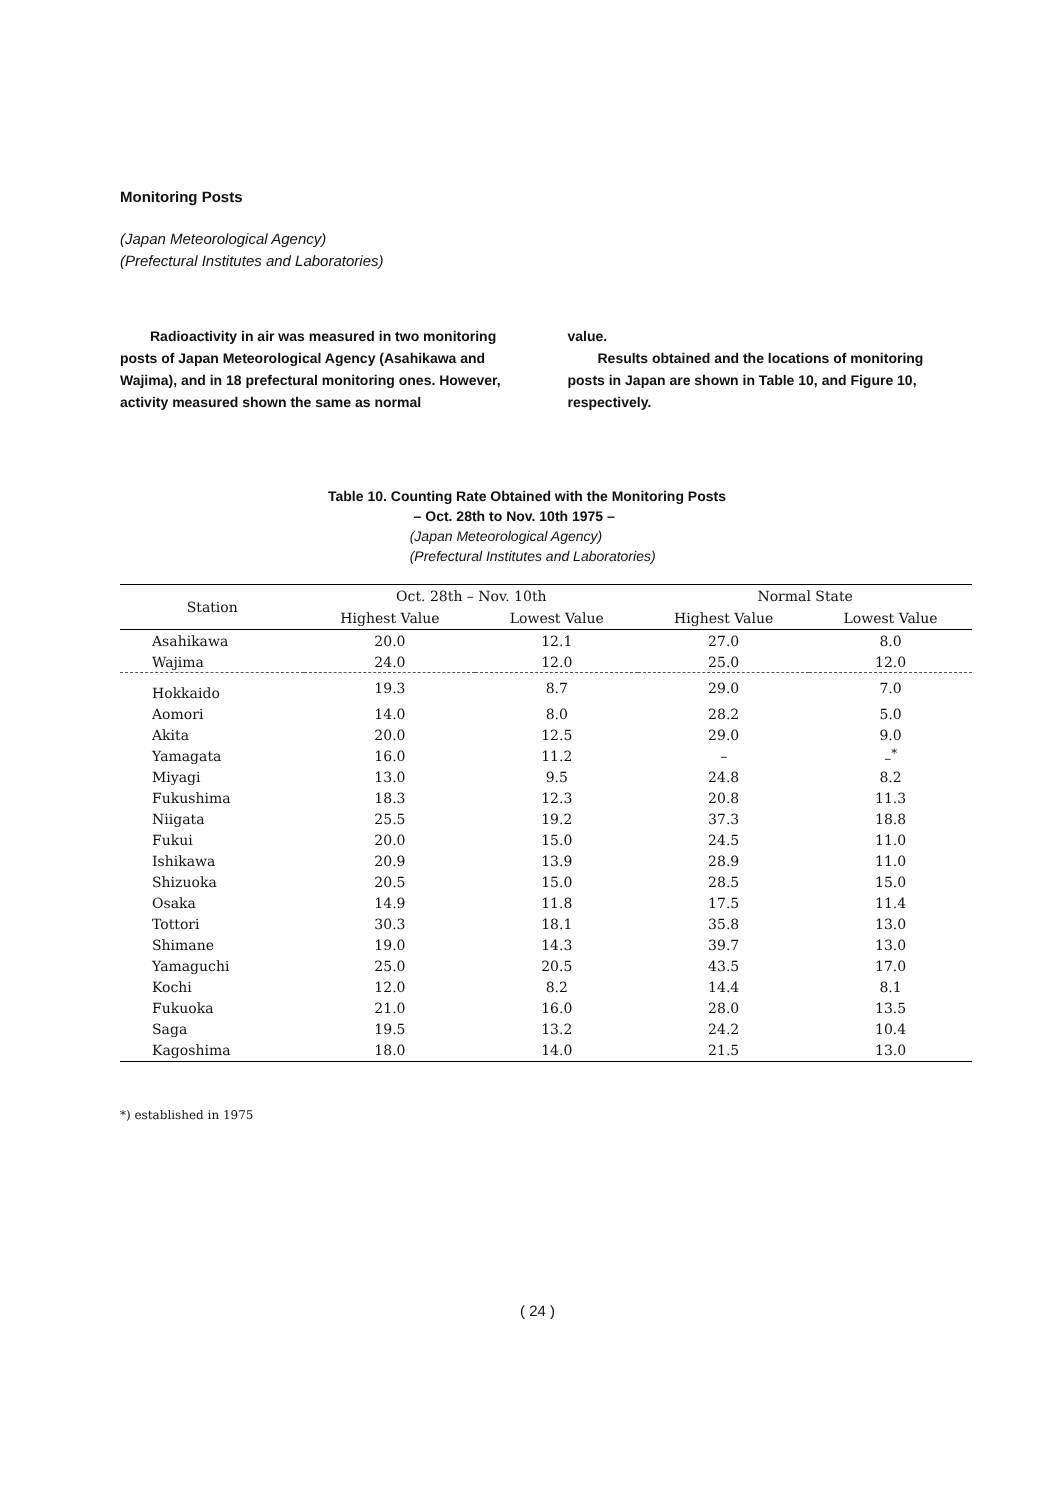Monitoring Posts
(Japan Meteorological Agency)
(Prefectural Institutes and Laboratories)
Radioactivity in air was measured in two monitoring posts of Japan Meteorological Agency (Asahikawa and Wajima), and in 18 prefectural monitoring ones. However, activity measured shown the same as normal
value.
Results obtained and the locations of monitoring posts in Japan are shown in Table 10, and Figure 10, respectively.
Table 10. Counting Rate Obtained with the Monitoring Posts
– Oct. 28th to Nov. 10th 1975 –
(Japan Meteorological Agency)
(Prefectural Institutes and Laboratories)
| Station | Oct. 28th – Nov. 10th | | Normal State | |
| --- | --- | --- | --- | --- |
| | Highest Value | Lowest Value | Highest Value | Lowest Value |
| Asahikawa | 20.0 | 12.1 | 27.0 | 8.0 |
| Wajima | 24.0 | 12.0 | 25.0 | 12.0 |
| Hokkaido | 19.3 | 8.7 | 29.0 | 7.0 |
| Aomori | 14.0 | 8.0 | 28.2 | 5.0 |
| Akita | 20.0 | 12.5 | 29.0 | 9.0 |
| Yamagata | 16.0 | 11.2 | – | –<sup>*</sup> |
| Miyagi | 13.0 | 9.5 | 24.8 | 8.2 |
| Fukushima | 18.3 | 12.3 | 20.8 | 11.3 |
| Niigata | 25.5 | 19.2 | 37.3 | 18.8 |
| Fukui | 20.0 | 15.0 | 24.5 | 11.0 |
| Ishikawa | 20.9 | 13.9 | 28.9 | 11.0 |
| Shizuoka | 20.5 | 15.0 | 28.5 | 15.0 |
| Osaka | 14.9 | 11.8 | 17.5 | 11.4 |
| Tottori | 30.3 | 18.1 | 35.8 | 13.0 |
| Shimane | 19.0 | 14.3 | 39.7 | 13.0 |
| Yamaguchi | 25.0 | 20.5 | 43.5 | 17.0 |
| Kochi | 12.0 | 8.2 | 14.4 | 8.1 |
| Fukuoka | 21.0 | 16.0 | 28.0 | 13.5 |
| Saga | 19.5 | 13.2 | 24.2 | 10.4 |
| Kagoshima | 18.0 | 14.0 | 21.5 | 13.0 |
*) established in 1975
( 24 )